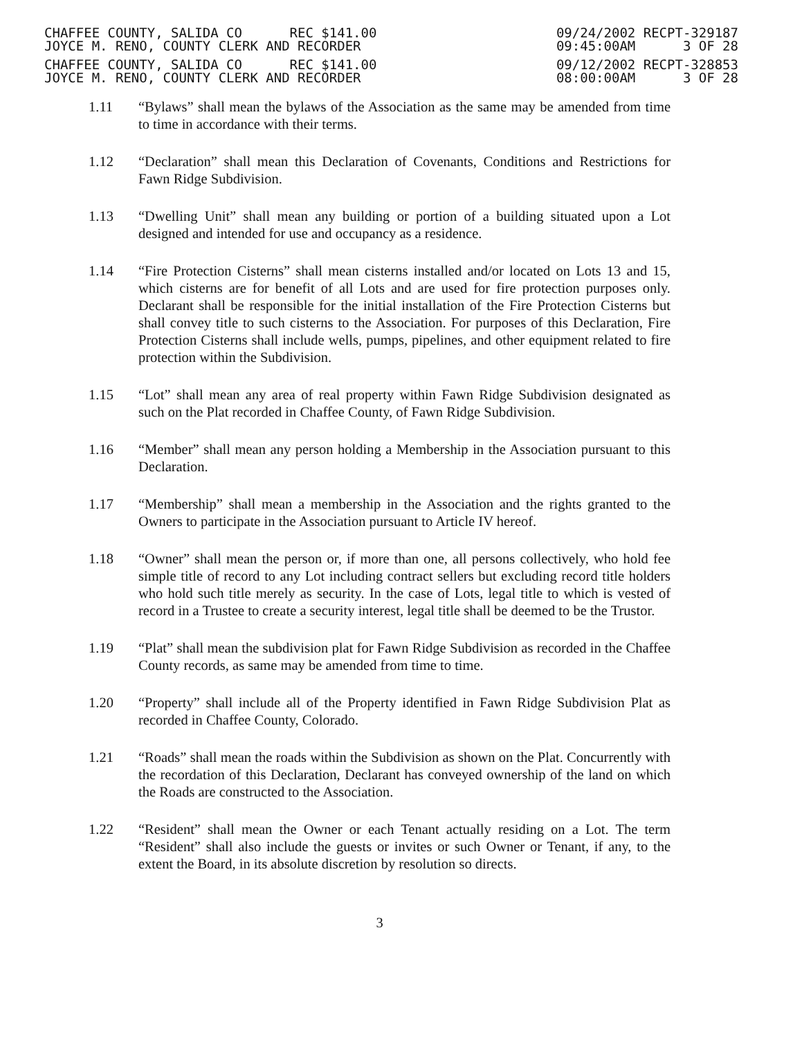CHAFFEE COUNTY, SALIDA CO REC $141.00
JOYCE M. RENO, COUNTY CLERK AND RECORDER
CHAFFEE COUNTY, SALIDA CO REC $141.00
JOYCE M. RENO, COUNTY CLERK AND RECORDER
09/24/2002 RECPT-329187
09:45:00AM 3 OF 28
09/12/2002 RECPT-328853
08:00:00AM 3 OF 28
1.11 “Bylaws” shall mean the bylaws of the Association as the same may be amended from time to time in accordance with their terms.
1.12 “Declaration” shall mean this Declaration of Covenants, Conditions and Restrictions for Fawn Ridge Subdivision.
1.13 “Dwelling Unit” shall mean any building or portion of a building situated upon a Lot designed and intended for use and occupancy as a residence.
1.14 “Fire Protection Cisterns” shall mean cisterns installed and/or located on Lots 13 and 15, which cisterns are for benefit of all Lots and are used for fire protection purposes only. Declarant shall be responsible for the initial installation of the Fire Protection Cisterns but shall convey title to such cisterns to the Association. For purposes of this Declaration, Fire Protection Cisterns shall include wells, pumps, pipelines, and other equipment related to fire protection within the Subdivision.
1.15 “Lot” shall mean any area of real property within Fawn Ridge Subdivision designated as such on the Plat recorded in Chaffee County, of Fawn Ridge Subdivision.
1.16 “Member” shall mean any person holding a Membership in the Association pursuant to this Declaration.
1.17 “Membership” shall mean a membership in the Association and the rights granted to the Owners to participate in the Association pursuant to Article IV hereof.
1.18 “Owner” shall mean the person or, if more than one, all persons collectively, who hold fee simple title of record to any Lot including contract sellers but excluding record title holders who hold such title merely as security. In the case of Lots, legal title to which is vested of record in a Trustee to create a security interest, legal title shall be deemed to be the Trustor.
1.19 “Plat” shall mean the subdivision plat for Fawn Ridge Subdivision as recorded in the Chaffee County records, as same may be amended from time to time.
1.20 “Property” shall include all of the Property identified in Fawn Ridge Subdivision Plat as recorded in Chaffee County, Colorado.
1.21 “Roads” shall mean the roads within the Subdivision as shown on the Plat. Concurrently with the recordation of this Declaration, Declarant has conveyed ownership of the land on which the Roads are constructed to the Association.
1.22 “Resident” shall mean the Owner or each Tenant actually residing on a Lot. The term “Resident” shall also include the guests or invites or such Owner or Tenant, if any, to the extent the Board, in its absolute discretion by resolution so directs.
3